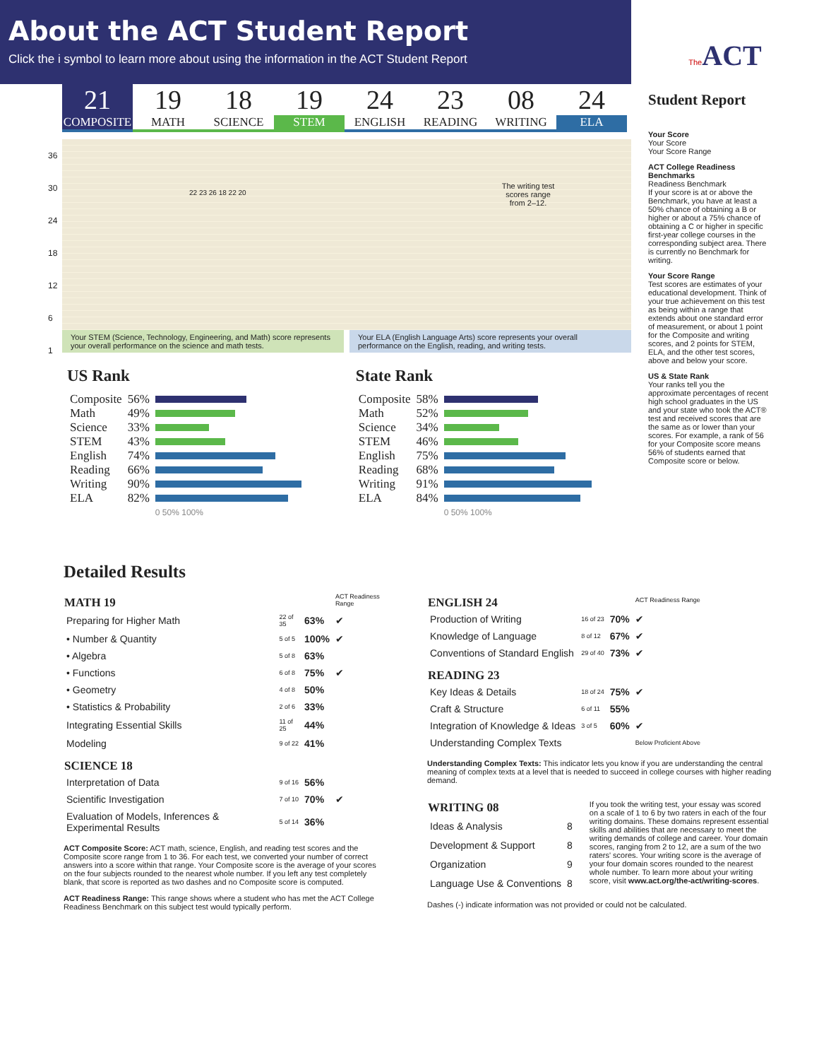About the ACT Student Report
Click the i symbol to learn more about using the information in the ACT Student Report
The ACT
21
COMPOSITE
19
MATH
18
SCIENCE
19
STEM
24
ENGLISH
23
READING
08
WRITING
24
ELA
36
30
24
18
12
6
1
The writing test scores range from 2–12.
22 23 26 18 22 20
Your STEM (Science, Technology, Engineering, and Math) score represents your overall performance on the science and math tests.
Your ELA (English Language Arts) score represents your overall performance on the English, reading, and writing tests.
US Rank
| Composite | 56% | |
| Math | 49% | |
| Science | 33% | |
| STEM | 43% | |
| English | 74% | |
| Reading | 66% | |
| Writing | 90% | |
| ELA | 82% | |
| | | 0 50% 100% |
State Rank
| Composite | 58% | |
| Math | 52% | |
| Science | 34% | |
| STEM | 46% | |
| English | 75% | |
| Reading | 68% | |
| Writing | 91% | |
| ELA | 84% | |
| | | 0 50% 100% |
Student Report
Your Score
Your Score
Your Score Range
ACT College Readiness Benchmarks
Readiness Benchmark
If your score is at or above the Benchmark, you have at least a 50% chance of obtaining a B or higher or about a 75% chance of obtaining a C or higher in specific first-year college courses in the corresponding subject area. There is currently no Benchmark for writing.
Your Score Range
Test scores are estimates of your educational development. Think of your true achievement on this test as being within a range that extends about one standard error of measurement, or about 1 point for the Composite and writing scores, and 2 points for STEM, ELA, and the other test scores, above and below your score.
US & State Rank
Your ranks tell you the approximate percentages of recent high school graduates in the US and your state who took the ACT® test and received scores that are the same as or lower than your scores. For example, a rank of 56 for your Composite score means 56% of students earned that Composite score or below.
Detailed Results
| MATH 19 | | | ACT Readiness Range |
| Preparing for Higher Math | 22 of 35 | 63% | ✔ |
| • Number & Quantity | 5 of 5 | 100% | ✔ |
| • Algebra | 5 of 8 | 63% | |
| • Functions | 6 of 8 | 75% | ✔ |
| • Geometry | 4 of 8 | 50% | |
| • Statistics & Probability | 2 of 6 | 33% | |
| Integrating Essential Skills | 11 of 25 | 44% | |
| Modeling | 9 of 22 | 41% | |
| SCIENCE 18 | | | |
| Interpretation of Data | 9 of 16 | 56% | |
| Scientific Investigation | 7 of 10 | 70% | ✔ |
| Evaluation of Models, Inferences & Experimental Results | 5 of 14 | 36% | |
ACT Composite Score: ACT math, science, English, and reading test scores and the Composite score range from 1 to 36. For each test, we converted your number of correct answers into a score within that range. Your Composite score is the average of your scores on the four subjects rounded to the nearest whole number. If you left any test completely blank, that score is reported as two dashes and no Composite score is computed.
ACT Readiness Range: This range shows where a student who has met the ACT College Readiness Benchmark on this subject test would typically perform.
| ENGLISH 24 | | | ACT Readiness Range |
| Production of Writing | 16 of 23 | 70% | ✔ |
| Knowledge of Language | 8 of 12 | 67% | ✔ |
| Conventions of Standard English | 29 of 40 | 73% | ✔ |
| READING 23 | | | |
| Key Ideas & Details | 18 of 24 | 75% | ✔ |
| Craft & Structure | 6 of 11 | 55% | |
| Integration of Knowledge & Ideas | 3 of 5 | 60% | ✔ |
| Understanding Complex Texts | | | Below Proficient Above |
Understanding Complex Texts: This indicator lets you know if you are understanding the central meaning of complex texts at a level that is needed to succeed in college courses with higher reading demand.
| WRITING 08 | |
| --- | --- |
| Ideas & Analysis | 8 |
| Development & Support | 8 |
| Organization | 9 |
| Language Use & Conventions | 8 |
If you took the writing test, your essay was scored on a scale of 1 to 6 by two raters in each of the four writing domains. These domains represent essential skills and abilities that are necessary to meet the writing demands of college and career. Your domain scores, ranging from 2 to 12, are a sum of the two raters' scores. Your writing score is the average of your four domain scores rounded to the nearest whole number. To learn more about your writing score, visit www.act.org/the-act/writing-scores.
Dashes (-) indicate information was not provided or could not be calculated.